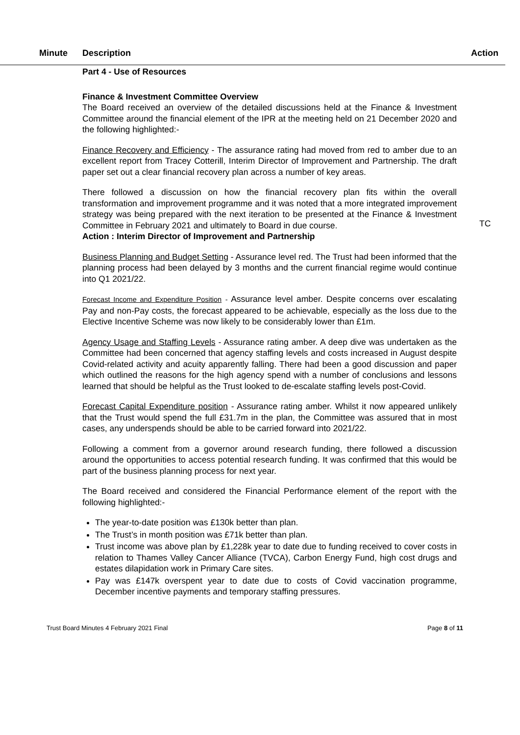Minute Description Action
Part 4 - Use of Resources
Finance & Investment Committee Overview
The Board received an overview of the detailed discussions held at the Finance & Investment Committee around the financial element of the IPR at the meeting held on 21 December 2020 and the following highlighted:-
Finance Recovery and Efficiency - The assurance rating had moved from red to amber due to an excellent report from Tracey Cotterill, Interim Director of Improvement and Partnership. The draft paper set out a clear financial recovery plan across a number of key areas.
There followed a discussion on how the financial recovery plan fits within the overall transformation and improvement programme and it was noted that a more integrated improvement strategy was being prepared with the next iteration to be presented at the Finance & Investment Committee in February 2021 and ultimately to Board in due course.
TC
Action : Interim Director of Improvement and Partnership
Business Planning and Budget Setting - Assurance level red. The Trust had been informed that the planning process had been delayed by 3 months and the current financial regime would continue into Q1 2021/22.
Forecast Income and Expenditure Position - Assurance level amber. Despite concerns over escalating Pay and non-Pay costs, the forecast appeared to be achievable, especially as the loss due to the Elective Incentive Scheme was now likely to be considerably lower than £1m.
Agency Usage and Staffing Levels - Assurance rating amber. A deep dive was undertaken as the Committee had been concerned that agency staffing levels and costs increased in August despite Covid-related activity and acuity apparently falling. There had been a good discussion and paper which outlined the reasons for the high agency spend with a number of conclusions and lessons learned that should be helpful as the Trust looked to de-escalate staffing levels post-Covid.
Forecast Capital Expenditure position - Assurance rating amber. Whilst it now appeared unlikely that the Trust would spend the full £31.7m in the plan, the Committee was assured that in most cases, any underspends should be able to be carried forward into 2021/22.
Following a comment from a governor around research funding, there followed a discussion around the opportunities to access potential research funding. It was confirmed that this would be part of the business planning process for next year.
The Board received and considered the Financial Performance element of the report with the following highlighted:-
The year-to-date position was £130k better than plan.
The Trust’s in month position was £71k better than plan.
Trust income was above plan by £1,228k year to date due to funding received to cover costs in relation to Thames Valley Cancer Alliance (TVCA), Carbon Energy Fund, high cost drugs and estates dilapidation work in Primary Care sites.
Pay was £147k overspent year to date due to costs of Covid vaccination programme, December incentive payments and temporary staffing pressures.
Trust Board Minutes 4 February 2021 Final Page 8 of 11